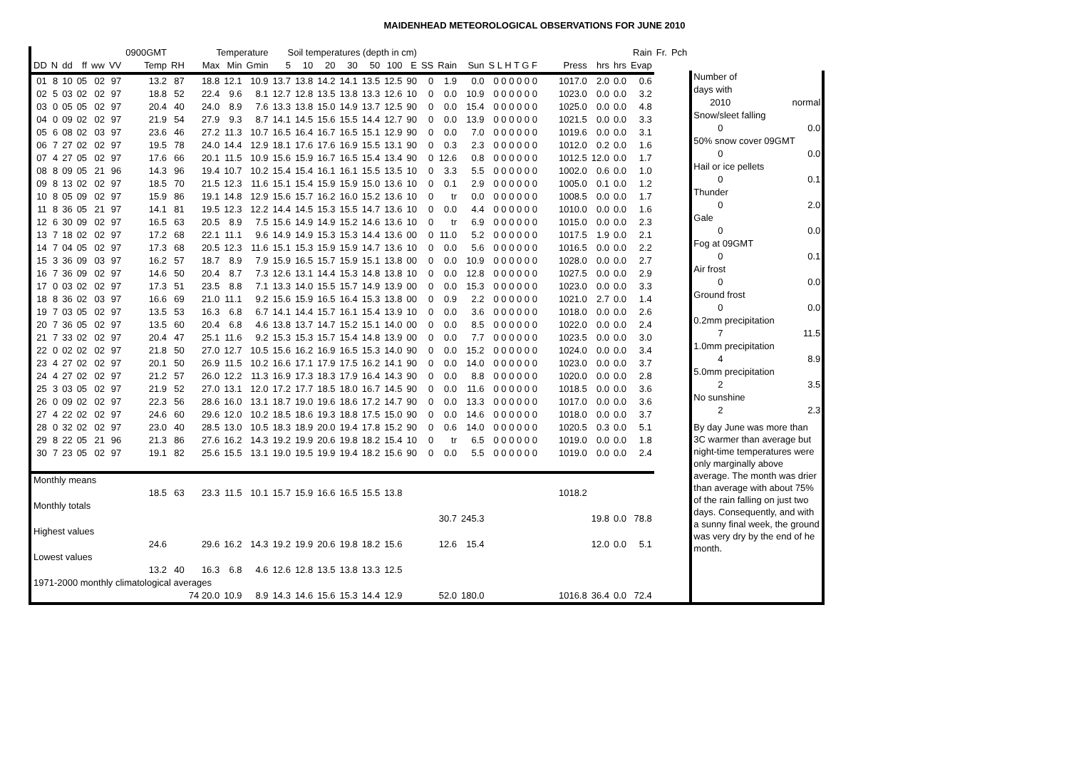MAIDENHEAD METEOROLOGICAL OBSERVATIONS FOR JUNE 2010
| | | | | | | 0900GMT | Temperature | | | | Soil temperatures (depth in cm) | | | | | | | | | | | | | | | | | | Rain | Fr. | Pch |
| --- | --- | --- | --- | --- | --- | --- | --- | --- | --- | --- | --- | --- | --- | --- | --- | --- | --- | --- | --- | --- | --- | --- | --- | --- | --- | --- | --- | --- | --- | --- | --- |
| DD | N | dd | ff | ww | VV | Temp | RH | Max | Min | Gmin | 5 | 10 | 20 | 30 | 50 | 100 | E | SS | Rain | Sun | S L H T G F | | | | | Press | hrs | hrs | Evap | | |
| 01 | 8 | 10 | 05 | 02 | 97 | 13.2 | 87 | 18.8 | 12.1 | 10.9 | 13.7 | 13.8 | 14.2 | 14.1 | 13.5 | 12.5 | 90 | 0 | 1.9 | 0.0 | 0 0 0 0 0 0 | | | | | 1017.0 | 2.0 | 0.0 | 0.6 | | |
| 02 | 5 | 03 | 02 | 02 | 97 | 18.8 | 52 | 22.4 | 9.6 | 8.1 | 12.7 | 12.8 | 13.5 | 13.8 | 13.3 | 12.6 | 10 | 0 | 0.0 | 10.9 | 0 0 0 0 0 0 | | | | | 1023.0 | 0.0 | 0.0 | 3.2 | | |
| 03 | 0 | 05 | 05 | 02 | 97 | 20.4 | 40 | 24.0 | 8.9 | 7.6 | 13.3 | 13.8 | 15.0 | 14.9 | 13.7 | 12.5 | 90 | 0 | 0.0 | 15.4 | 0 0 0 0 0 0 | | | | | 1025.0 | 0.0 | 0.0 | 4.8 | | |
| 04 | 0 | 09 | 02 | 02 | 97 | 21.9 | 54 | 27.9 | 9.3 | 8.7 | 14.1 | 14.5 | 15.6 | 15.5 | 14.4 | 12.7 | 90 | 0 | 0.0 | 13.9 | 0 0 0 0 0 0 | | | | | 1021.5 | 0.0 | 0.0 | 3.3 | | |
| 05 | 6 | 08 | 02 | 03 | 97 | 23.6 | 46 | 27.2 | 11.3 | 10.7 | 16.5 | 16.4 | 16.7 | 16.5 | 15.1 | 12.9 | 90 | 0 | 0.0 | 7.0 | 0 0 0 0 0 0 | | | | | 1019.6 | 0.0 | 0.0 | 3.1 | | |
| 06 | 7 | 27 | 02 | 02 | 97 | 19.5 | 78 | 24.0 | 14.4 | 12.9 | 18.1 | 17.6 | 17.6 | 16.9 | 15.5 | 13.1 | 90 | 0 | 0.3 | 2.3 | 0 0 0 0 0 0 | | | | | 1012.0 | 0.2 | 0.0 | 1.6 | | |
| 07 | 4 | 27 | 05 | 02 | 97 | 17.6 | 66 | 20.1 | 11.5 | 10.9 | 15.6 | 15.9 | 16.7 | 16.5 | 15.4 | 13.4 | 90 | 0 | 12.6 | 0.8 | 0 0 0 0 0 0 | | | | | 1012.5 | 12.0 | 0.0 | 1.7 | | |
| 08 | 8 | 09 | 05 | 21 | 96 | 14.3 | 96 | 19.4 | 10.7 | 10.2 | 15.4 | 15.4 | 16.1 | 16.1 | 15.5 | 13.5 | 10 | 0 | 3.3 | 5.5 | 0 0 0 0 0 0 | | | | | 1002.0 | 0.6 | 0.0 | 1.0 | | |
| 09 | 8 | 13 | 02 | 02 | 97 | 18.5 | 70 | 21.5 | 12.3 | 11.6 | 15.1 | 15.4 | 15.9 | 15.9 | 15.0 | 13.6 | 10 | 0 | 0.1 | 2.9 | 0 0 0 0 0 0 | | | | | 1005.0 | 0.1 | 0.0 | 1.2 | | |
| 10 | 8 | 05 | 09 | 02 | 97 | 15.9 | 86 | 19.1 | 14.8 | 12.9 | 15.6 | 15.7 | 16.2 | 16.0 | 15.2 | 13.6 | 10 | 0 | tr | 0.0 | 0 0 0 0 0 0 | | | | | 1008.5 | 0.0 | 0.0 | 1.7 | | |
| 11 | 8 | 36 | 05 | 21 | 97 | 14.1 | 81 | 19.5 | 12.3 | 12.2 | 14.4 | 14.5 | 15.3 | 15.5 | 14.7 | 13.6 | 10 | 0 | 0.0 | 4.4 | 0 0 0 0 0 0 | | | | | 1010.0 | 0.0 | 0.0 | 1.6 | | |
| 12 | 6 | 30 | 09 | 02 | 97 | 16.5 | 63 | 20.5 | 8.9 | 7.5 | 15.6 | 14.9 | 14.9 | 15.2 | 14.6 | 13.6 | 10 | 0 | tr | 6.9 | 0 0 0 0 0 0 | | | | | 1015.0 | 0.0 | 0.0 | 2.3 | | |
| 13 | 7 | 18 | 02 | 02 | 97 | 17.2 | 68 | 22.1 | 11.1 | 9.6 | 14.9 | 14.9 | 15.3 | 15.3 | 14.4 | 13.6 | 00 | 0 | 11.0 | 5.2 | 0 0 0 0 0 0 | | | | | 1017.5 | 1.9 | 0.0 | 2.1 | | |
| 14 | 7 | 04 | 05 | 02 | 97 | 17.3 | 68 | 20.5 | 12.3 | 11.6 | 15.1 | 15.3 | 15.9 | 15.9 | 14.7 | 13.6 | 10 | 0 | 0.0 | 5.6 | 0 0 0 0 0 0 | | | | | 1016.5 | 0.0 | 0.0 | 2.2 | | |
| 15 | 3 | 36 | 09 | 03 | 97 | 16.2 | 57 | 18.7 | 8.9 | 7.9 | 15.9 | 16.5 | 15.7 | 15.9 | 15.1 | 13.8 | 00 | 0 | 0.0 | 10.9 | 0 0 0 0 0 0 | | | | | 1028.0 | 0.0 | 0.0 | 2.7 | | |
| 16 | 7 | 36 | 09 | 02 | 97 | 14.6 | 50 | 20.4 | 8.7 | 7.3 | 12.6 | 13.1 | 14.4 | 15.3 | 14.8 | 13.8 | 10 | 0 | 0.0 | 12.8 | 0 0 0 0 0 0 | | | | | 1027.5 | 0.0 | 0.0 | 2.9 | | |
| 17 | 0 | 03 | 02 | 02 | 97 | 17.3 | 51 | 23.5 | 8.8 | 7.1 | 13.3 | 14.0 | 15.5 | 15.7 | 14.9 | 13.9 | 00 | 0 | 0.0 | 15.3 | 0 0 0 0 0 0 | | | | | 1023.0 | 0.0 | 0.0 | 3.3 | | |
| 18 | 8 | 36 | 02 | 03 | 97 | 16.6 | 69 | 21.0 | 11.1 | 9.2 | 15.6 | 15.9 | 16.5 | 16.4 | 15.3 | 13.8 | 00 | 0 | 0.9 | 2.2 | 0 0 0 0 0 0 | | | | | 1021.0 | 2.7 | 0.0 | 1.4 | | |
| 19 | 7 | 03 | 05 | 02 | 97 | 13.5 | 53 | 16.3 | 6.8 | 6.7 | 14.1 | 14.4 | 15.7 | 16.1 | 15.4 | 13.9 | 10 | 0 | 0.0 | 3.6 | 0 0 0 0 0 0 | | | | | 1018.0 | 0.0 | 0.0 | 2.6 | | |
| 20 | 7 | 36 | 05 | 02 | 97 | 13.5 | 60 | 20.4 | 6.8 | 4.6 | 13.8 | 13.7 | 14.7 | 15.2 | 15.1 | 14.0 | 00 | 0 | 0.0 | 8.5 | 0 0 0 0 0 0 | | | | | 1022.0 | 0.0 | 0.0 | 2.4 | | |
| 21 | 7 | 33 | 02 | 02 | 97 | 20.4 | 47 | 25.1 | 11.6 | 9.2 | 15.3 | 15.3 | 15.7 | 15.4 | 14.8 | 13.9 | 00 | 0 | 0.0 | 7.7 | 0 0 0 0 0 0 | | | | | 1023.5 | 0.0 | 0.0 | 3.0 | | |
| 22 | 0 | 02 | 02 | 02 | 97 | 21.8 | 50 | 27.0 | 12.7 | 10.5 | 15.6 | 16.2 | 16.9 | 16.5 | 15.3 | 14.0 | 90 | 0 | 0.0 | 15.2 | 0 0 0 0 0 0 | | | | | 1024.0 | 0.0 | 0.0 | 3.4 | | |
| 23 | 4 | 27 | 02 | 02 | 97 | 20.1 | 50 | 26.9 | 11.5 | 10.2 | 16.6 | 17.1 | 17.9 | 17.5 | 16.2 | 14.1 | 90 | 0 | 0.0 | 14.0 | 0 0 0 0 0 0 | | | | | 1023.0 | 0.0 | 0.0 | 3.7 | | |
| 24 | 4 | 27 | 02 | 02 | 97 | 21.2 | 57 | 26.0 | 12.2 | 11.3 | 16.9 | 17.3 | 18.3 | 17.9 | 16.4 | 14.3 | 90 | 0 | 0.0 | 8.8 | 0 0 0 0 0 0 | | | | | 1020.0 | 0.0 | 0.0 | 2.8 | | |
| 25 | 3 | 03 | 05 | 02 | 97 | 21.9 | 52 | 27.0 | 13.1 | 12.0 | 17.2 | 17.7 | 18.5 | 18.0 | 16.7 | 14.5 | 90 | 0 | 0.0 | 11.6 | 0 0 0 0 0 0 | | | | | 1018.5 | 0.0 | 0.0 | 3.6 | | |
| 26 | 0 | 09 | 02 | 02 | 97 | 22.3 | 56 | 28.6 | 16.0 | 13.1 | 18.7 | 19.0 | 19.6 | 18.6 | 17.2 | 14.7 | 90 | 0 | 0.0 | 13.3 | 0 0 0 0 0 0 | | | | | 1017.0 | 0.0 | 0.0 | 3.6 | | |
| 27 | 4 | 22 | 02 | 02 | 97 | 24.6 | 60 | 29.6 | 12.0 | 10.2 | 18.5 | 18.6 | 19.3 | 18.8 | 17.5 | 15.0 | 90 | 0 | 0.0 | 14.6 | 0 0 0 0 0 0 | | | | | 1018.0 | 0.0 | 0.0 | 3.7 | | |
| 28 | 0 | 32 | 02 | 02 | 97 | 23.0 | 40 | 28.5 | 13.0 | 10.5 | 18.3 | 18.9 | 20.0 | 19.4 | 17.8 | 15.2 | 90 | 0 | 0.6 | 14.0 | 0 0 0 0 0 0 | | | | | 1020.5 | 0.3 | 0.0 | 5.1 | | |
| 29 | 8 | 22 | 05 | 21 | 96 | 21.3 | 86 | 27.6 | 16.2 | 14.3 | 19.2 | 19.9 | 20.6 | 19.8 | 18.2 | 15.4 | 10 | 0 | tr | 6.5 | 0 0 0 0 0 0 | | | | | 1019.0 | 0.0 | 0.0 | 1.8 | | |
| 30 | 7 | 23 | 05 | 02 | 97 | 19.1 | 82 | 25.6 | 15.5 | 13.1 | 19.0 | 19.5 | 19.9 | 19.4 | 18.2 | 15.6 | 90 | 0 | 0.0 | 5.5 | 0 0 0 0 0 0 | | | | | 1019.0 | 0.0 | 0.0 | 2.4 | | |
| Monthly means | | | | | | | | | | | | | | | | | | | | | | | | | | | | | | | |
| | | | | | | 18.5 | 63 | 23.3 | 11.5 | 10.1 | 15.7 | 15.9 | 16.6 | 16.5 | 15.5 | 13.8 | | | | | | | | | | 1018.2 | | | | | |
| Monthly totals | | | | | | | | | | | | | | | | | | | | | | | | | | | | | | | |
| | | | | | | | | | | | | | | | | | | | 30.7 | 245.3 | | | | | | | 19.8 | 0.0 | 78.8 | | |
| Highest values | | | | | | | | | | | | | | | | | | | | | | | | | | | | | | | |
| | | | | | | 24.6 | | 29.6 | 16.2 | 14.3 | 19.2 | 19.9 | 20.6 | 19.8 | 18.2 | 15.6 | | | 12.6 | 15.4 | | | | | | | 12.0 | 0.0 | 5.1 | | |
| Lowest values | | | | | | | | | | | | | | | | | | | | | | | | | | | | | | | |
| | | | | | | 13.2 | 40 | 16.3 | 6.8 | 4.6 | 12.6 | 12.8 | 13.5 | 13.8 | 13.3 | 12.5 | | | | | | | | | | | | | | | |
| 1971-2000 monthly climatological averages | | | | | | | | | | | | | | | | | | | | | | | | | | | | | | | |
| | | | | | | | | 74 20.0 | 10.9 | 8.9 | 14.3 | 14.6 | 15.6 | 15.3 | 14.4 | 12.9 | | | 52.0 | 180.0 | | | | | | 1016.8 | 36.4 | 0.0 | 72.4 | | |
| Number of | | |
| days with | | |
| | 2010 | normal |
| Snow/sleet falling | | |
| | 0 | 0.0 |
| 50% snow cover 09GMT | | |
| | 0 | 0.0 |
| Hail or ice pellets | | |
| | 0 | 0.1 |
| Thunder | | |
| | 0 | 2.0 |
| Gale | | |
| | 0 | 0.0 |
| Fog at 09GMT | | |
| | 0 | 0.1 |
| Air frost | | |
| | 0 | 0.0 |
| Ground frost | | |
| | 0 | 0.0 |
| 0.2mm precipitation | | |
| | 7 | 11.5 |
| 1.0mm precipitation | | |
| | 4 | 8.9 |
| 5.0mm precipitation | | |
| | 2 | 3.5 |
| No sunshine | | |
| | 2 | 2.3 |
By day June was more than 3C warmer than average but night-time temperatures were only marginally above average. The month was drier than average with about 75% of the rain falling on just two days. Consequently, and with a sunny final week, the ground was very dry by the end of he month.